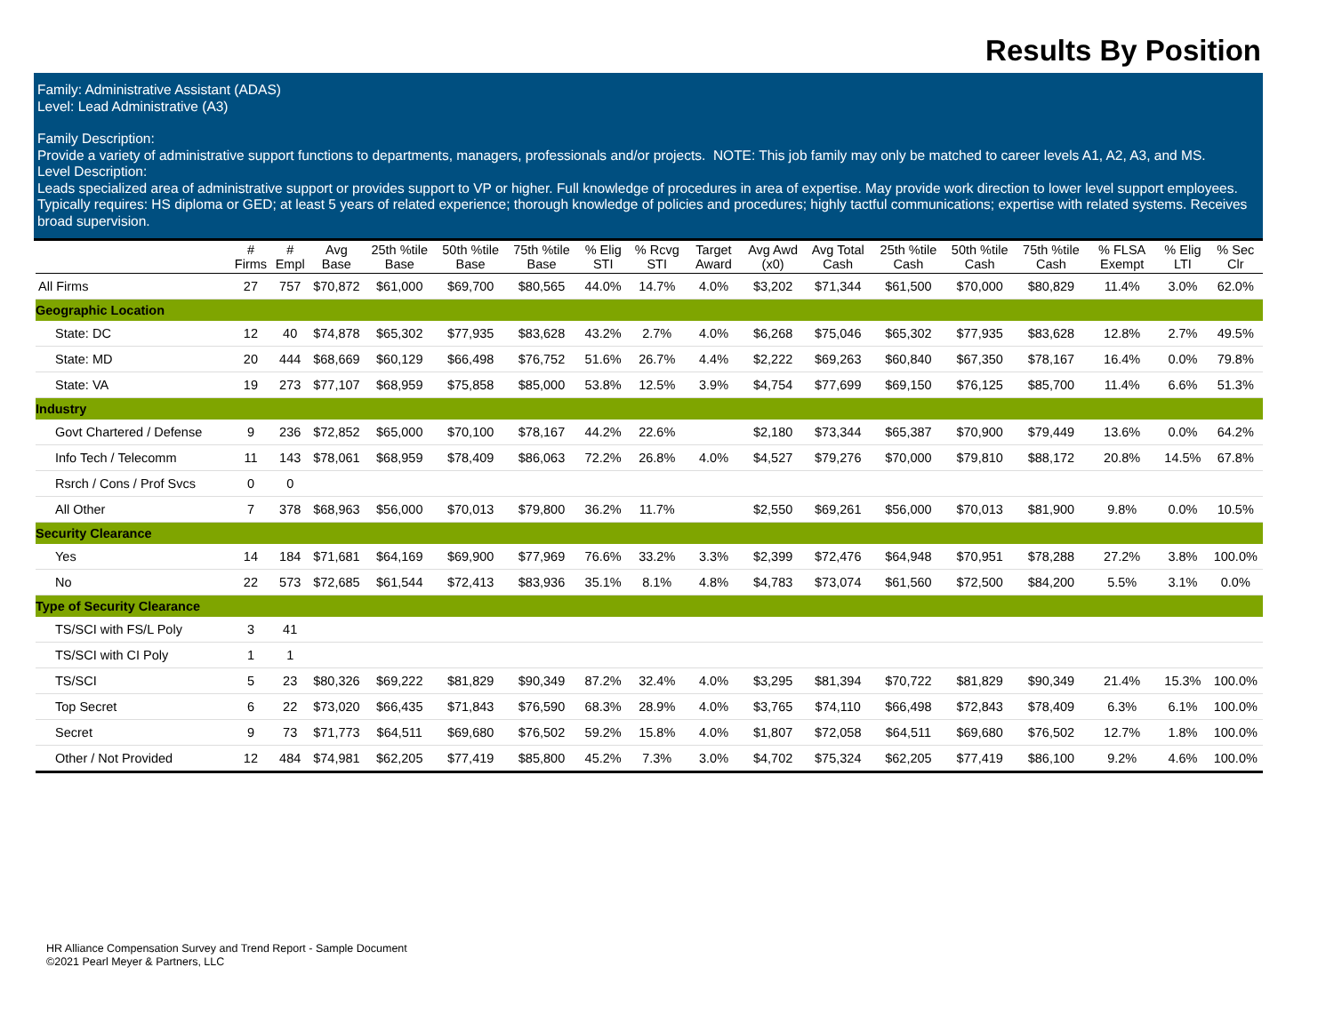Results By Position
Family: Administrative Assistant (ADAS)
Level: Lead Administrative (A3)
Family Description:
Provide a variety of administrative support functions to departments, managers, professionals and/or projects. NOTE: This job family may only be matched to career levels A1, A2, A3, and MS.
Level Description:
Leads specialized area of administrative support or provides support to VP or higher. Full knowledge of procedures in area of expertise. May provide work direction to lower level support employees. Typically requires: HS diploma or GED; at least 5 years of related experience; thorough knowledge of policies and procedures; highly tactful communications; expertise with related systems. Receives broad supervision.
| | # Firms | # Empl | Avg Base | 25th %tile Base | 50th %tile Base | 75th %tile Base | % Elig STI | % Rcvg STI | Target Award | Avg Awd (x0) | Avg Total Cash | 25th %tile Cash | 50th %tile Cash | 75th %tile Cash | % FLSA Exempt | % Elig LTI | % Sec Clr |
| --- | --- | --- | --- | --- | --- | --- | --- | --- | --- | --- | --- | --- | --- | --- | --- | --- | --- |
| All Firms | 27 | 757 | $70,872 | $61,000 | $69,700 | $80,565 | 44.0% | 14.7% | 4.0% | $3,202 | $71,344 | $61,500 | $70,000 | $80,829 | 11.4% | 3.0% | 62.0% |
| Geographic Location | | | | | | | | | | | | | | | | | |
| State: DC | 12 | 40 | $74,878 | $65,302 | $77,935 | $83,628 | 43.2% | 2.7% | 4.0% | $6,268 | $75,046 | $65,302 | $77,935 | $83,628 | 12.8% | 2.7% | 49.5% |
| State: MD | 20 | 444 | $68,669 | $60,129 | $66,498 | $76,752 | 51.6% | 26.7% | 4.4% | $2,222 | $69,263 | $60,840 | $67,350 | $78,167 | 16.4% | 0.0% | 79.8% |
| State: VA | 19 | 273 | $77,107 | $68,959 | $75,858 | $85,000 | 53.8% | 12.5% | 3.9% | $4,754 | $77,699 | $69,150 | $76,125 | $85,700 | 11.4% | 6.6% | 51.3% |
| Industry | | | | | | | | | | | | | | | | | |
| Govt Chartered / Defense | 9 | 236 | $72,852 | $65,000 | $70,100 | $78,167 | 44.2% | 22.6% | | $2,180 | $73,344 | $65,387 | $70,900 | $79,449 | 13.6% | 0.0% | 64.2% |
| Info Tech / Telecomm | 11 | 143 | $78,061 | $68,959 | $78,409 | $86,063 | 72.2% | 26.8% | 4.0% | $4,527 | $79,276 | $70,000 | $79,810 | $88,172 | 20.8% | 14.5% | 67.8% |
| Rsrch / Cons / Prof Svcs | 0 | 0 | | | | | | | | | | | | | | | |
| All Other | 7 | 378 | $68,963 | $56,000 | $70,013 | $79,800 | 36.2% | 11.7% | | $2,550 | $69,261 | $56,000 | $70,013 | $81,900 | 9.8% | 0.0% | 10.5% |
| Security Clearance | | | | | | | | | | | | | | | | | |
| Yes | 14 | 184 | $71,681 | $64,169 | $69,900 | $77,969 | 76.6% | 33.2% | 3.3% | $2,399 | $72,476 | $64,948 | $70,951 | $78,288 | 27.2% | 3.8% | 100.0% |
| No | 22 | 573 | $72,685 | $61,544 | $72,413 | $83,936 | 35.1% | 8.1% | 4.8% | $4,783 | $73,074 | $61,560 | $72,500 | $84,200 | 5.5% | 3.1% | 0.0% |
| Type of Security Clearance | | | | | | | | | | | | | | | | | |
| TS/SCI with FS/L Poly | 3 | 41 | | | | | | | | | | | | | | | |
| TS/SCI with CI Poly | 1 | 1 | | | | | | | | | | | | | | | |
| TS/SCI | 5 | 23 | $80,326 | $69,222 | $81,829 | $90,349 | 87.2% | 32.4% | 4.0% | $3,295 | $81,394 | $70,722 | $81,829 | $90,349 | 21.4% | 15.3% | 100.0% |
| Top Secret | 6 | 22 | $73,020 | $66,435 | $71,843 | $76,590 | 68.3% | 28.9% | 4.0% | $3,765 | $74,110 | $66,498 | $72,843 | $78,409 | 6.3% | 6.1% | 100.0% |
| Secret | 9 | 73 | $71,773 | $64,511 | $69,680 | $76,502 | 59.2% | 15.8% | 4.0% | $1,807 | $72,058 | $64,511 | $69,680 | $76,502 | 12.7% | 1.8% | 100.0% |
| Other / Not Provided | 12 | 484 | $74,981 | $62,205 | $77,419 | $85,800 | 45.2% | 7.3% | 3.0% | $4,702 | $75,324 | $62,205 | $77,419 | $86,100 | 9.2% | 4.6% | 100.0% |
HR Alliance Compensation Survey and Trend Report - Sample Document
©2021 Pearl Meyer & Partners, LLC